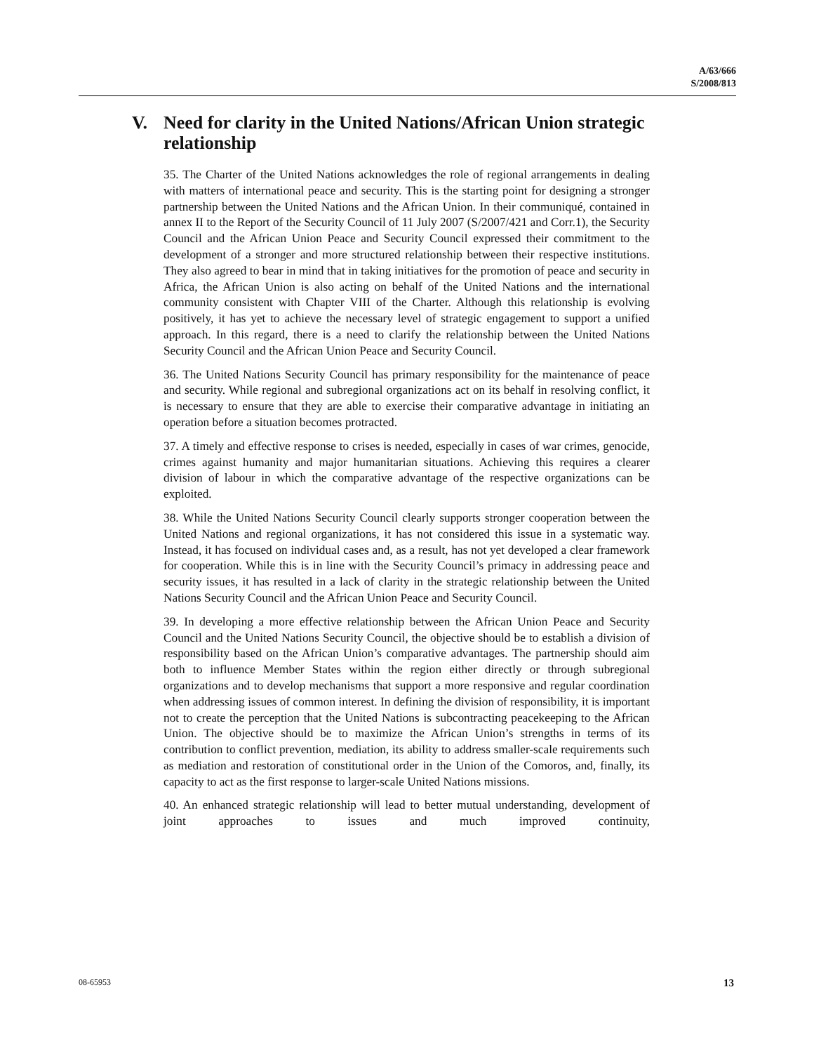A/63/666
S/2008/813
V. Need for clarity in the United Nations/African Union strategic relationship
35. The Charter of the United Nations acknowledges the role of regional arrangements in dealing with matters of international peace and security. This is the starting point for designing a stronger partnership between the United Nations and the African Union. In their communiqué, contained in annex II to the Report of the Security Council of 11 July 2007 (S/2007/421 and Corr.1), the Security Council and the African Union Peace and Security Council expressed their commitment to the development of a stronger and more structured relationship between their respective institutions. They also agreed to bear in mind that in taking initiatives for the promotion of peace and security in Africa, the African Union is also acting on behalf of the United Nations and the international community consistent with Chapter VIII of the Charter. Although this relationship is evolving positively, it has yet to achieve the necessary level of strategic engagement to support a unified approach. In this regard, there is a need to clarify the relationship between the United Nations Security Council and the African Union Peace and Security Council.
36. The United Nations Security Council has primary responsibility for the maintenance of peace and security. While regional and subregional organizations act on its behalf in resolving conflict, it is necessary to ensure that they are able to exercise their comparative advantage in initiating an operation before a situation becomes protracted.
37. A timely and effective response to crises is needed, especially in cases of war crimes, genocide, crimes against humanity and major humanitarian situations. Achieving this requires a clearer division of labour in which the comparative advantage of the respective organizations can be exploited.
38. While the United Nations Security Council clearly supports stronger cooperation between the United Nations and regional organizations, it has not considered this issue in a systematic way. Instead, it has focused on individual cases and, as a result, has not yet developed a clear framework for cooperation. While this is in line with the Security Council’s primacy in addressing peace and security issues, it has resulted in a lack of clarity in the strategic relationship between the United Nations Security Council and the African Union Peace and Security Council.
39. In developing a more effective relationship between the African Union Peace and Security Council and the United Nations Security Council, the objective should be to establish a division of responsibility based on the African Union’s comparative advantages. The partnership should aim both to influence Member States within the region either directly or through subregional organizations and to develop mechanisms that support a more responsive and regular coordination when addressing issues of common interest. In defining the division of responsibility, it is important not to create the perception that the United Nations is subcontracting peacekeeping to the African Union. The objective should be to maximize the African Union’s strengths in terms of its contribution to conflict prevention, mediation, its ability to address smaller-scale requirements such as mediation and restoration of constitutional order in the Union of the Comoros, and, finally, its capacity to act as the first response to larger-scale United Nations missions.
40. An enhanced strategic relationship will lead to better mutual understanding, development of joint approaches to issues and much improved continuity,
08-65953 13